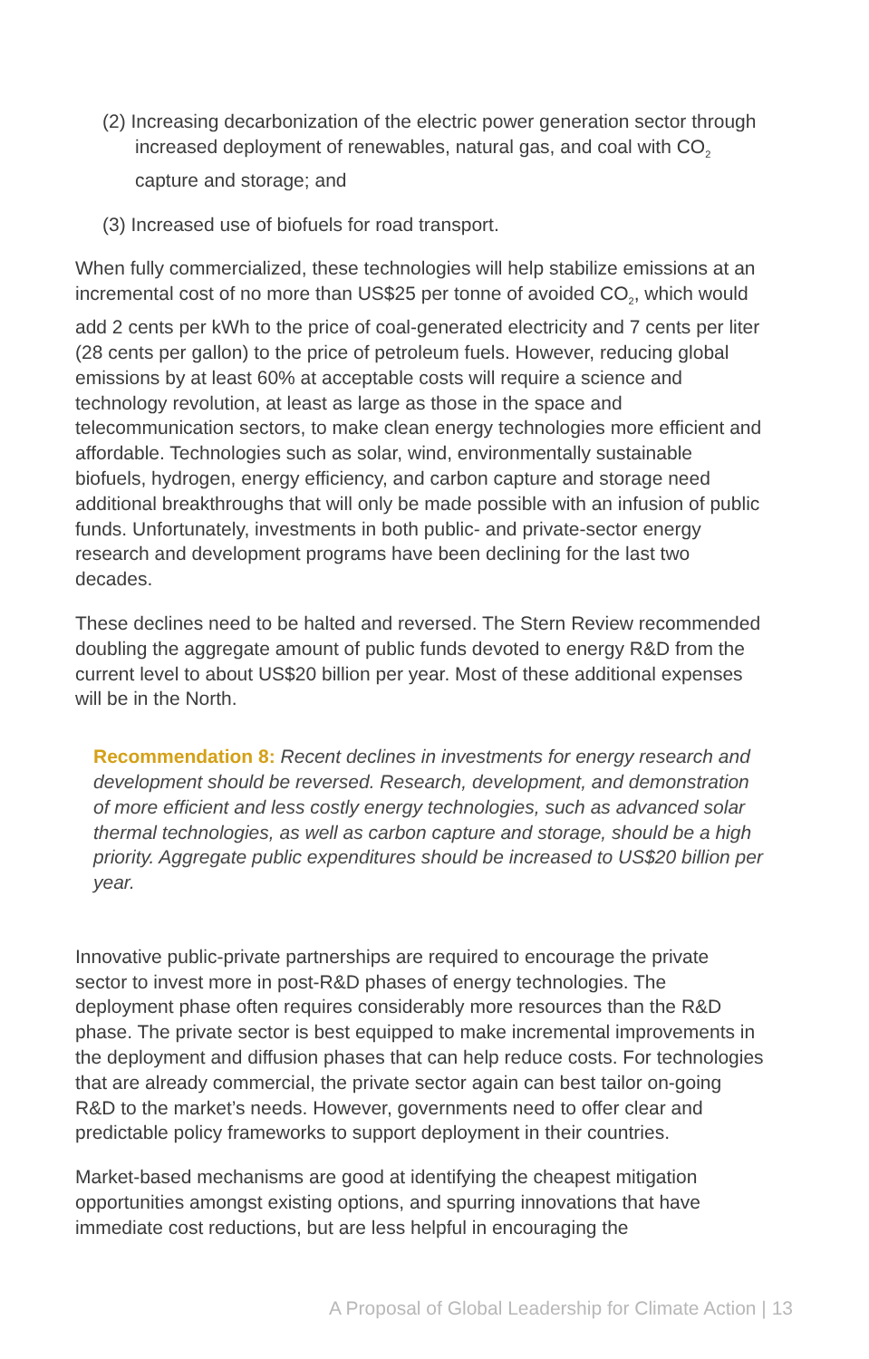(2) Increasing decarbonization of the electric power generation sector through increased deployment of renewables, natural gas, and coal with CO<sub>2</sub> capture and storage; and
(3) Increased use of biofuels for road transport.
When fully commercialized, these technologies will help stabilize emissions at an incremental cost of no more than US$25 per tonne of avoided CO<sub>2</sub>, which would add 2 cents per kWh to the price of coal-generated electricity and 7 cents per liter (28 cents per gallon) to the price of petroleum fuels. However, reducing global emissions by at least 60% at acceptable costs will require a science and technology revolution, at least as large as those in the space and telecommunication sectors, to make clean energy technologies more efficient and affordable. Technologies such as solar, wind, environmentally sustainable biofuels, hydrogen, energy efficiency, and carbon capture and storage need additional breakthroughs that will only be made possible with an infusion of public funds. Unfortunately, investments in both public- and private-sector energy research and development programs have been declining for the last two decades.
These declines need to be halted and reversed. The Stern Review recommended doubling the aggregate amount of public funds devoted to energy R&D from the current level to about US$20 billion per year. Most of these additional expenses will be in the North.
Recommendation 8: Recent declines in investments for energy research and development should be reversed. Research, development, and demonstration of more efficient and less costly energy technologies, such as advanced solar thermal technologies, as well as carbon capture and storage, should be a high priority. Aggregate public expenditures should be increased to US$20 billion per year.
Innovative public-private partnerships are required to encourage the private sector to invest more in post-R&D phases of energy technologies. The deployment phase often requires considerably more resources than the R&D phase. The private sector is best equipped to make incremental improvements in the deployment and diffusion phases that can help reduce costs. For technologies that are already commercial, the private sector again can best tailor on-going R&D to the market’s needs. However, governments need to offer clear and predictable policy frameworks to support deployment in their countries.
Market-based mechanisms are good at identifying the cheapest mitigation opportunities amongst existing options, and spurring innovations that have immediate cost reductions, but are less helpful in encouraging the
A Proposal of Global Leadership for Climate Action | 13